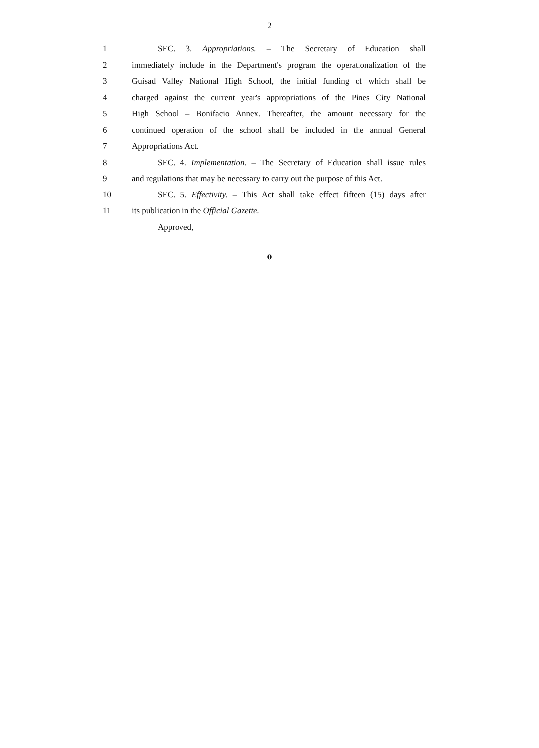2
1 SEC. 3. Appropriations. – The Secretary of Education shall
2 immediately include in the Department's program the operationalization of the
3 Guisad Valley National High School, the initial funding of which shall be
4 charged against the current year's appropriations of the Pines City National
5 High School – Bonifacio Annex. Thereafter, the amount necessary for the
6 continued operation of the school shall be included in the annual General
7 Appropriations Act.
8 SEC. 4. Implementation. – The Secretary of Education shall issue rules
9 and regulations that may be necessary to carry out the purpose of this Act.
10 SEC. 5. Effectivity. – This Act shall take effect fifteen (15) days after
11 its publication in the Official Gazette.
Approved,
o